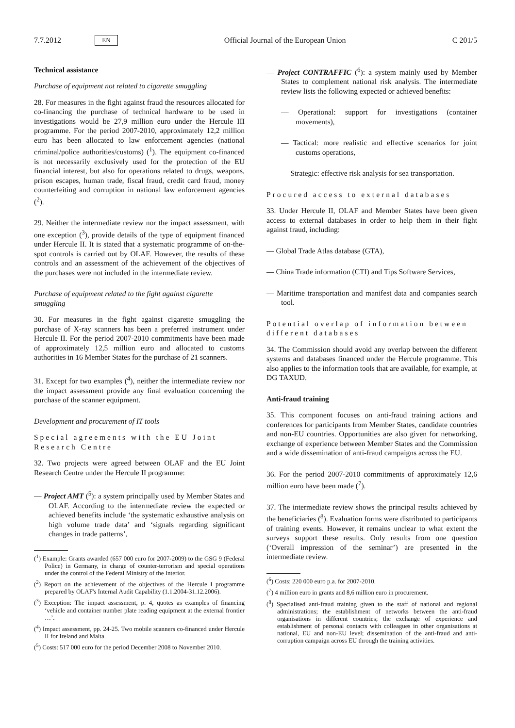7.7.2012 EN Official Journal of the European Union C 201/5
Technical assistance
Purchase of equipment not related to cigarette smuggling
28. For measures in the fight against fraud the resources allocated for co-financing the purchase of technical hardware to be used in investigations would be 27,9 million euro under the Hercule III programme. For the period 2007-2010, approximately 12,2 million euro has been allocated to law enforcement agencies (national criminal/police authorities/customs) (<sup>1</sup>). The equipment co-financed is not necessarily exclusively used for the protection of the EU financial interest, but also for operations related to drugs, weapons, prison escapes, human trade, fiscal fraud, credit card fraud, money counterfeiting and corruption in national law enforcement agencies (<sup>2</sup>).
29. Neither the intermediate review nor the impact assessment, with one exception (<sup>3</sup>), provide details of the type of equipment financed under Hercule II. It is stated that a systematic programme of on-the-spot controls is carried out by OLAF. However, the results of these controls and an assessment of the achievement of the objectives of the purchases were not included in the intermediate review.
Purchase of equipment related to the fight against cigarette smuggling
30. For measures in the fight against cigarette smuggling the purchase of X-ray scanners has been a preferred instrument under Hercule II. For the period 2007-2010 commitments have been made of approximately 12,5 million euro and allocated to customs authorities in 16 Member States for the purchase of 21 scanners.
31. Except for two examples (<sup>4</sup>), neither the intermediate review nor the impact assessment provide any final evaluation concerning the purchase of the scanner equipment.
Development and procurement of IT tools
Special agreements with the EU Joint Research Centre
32. Two projects were agreed between OLAF and the EU Joint Research Centre under the Hercule II programme:
— Project AMT (<sup>5</sup>): a system principally used by Member States and OLAF. According to the intermediate review the expected or achieved benefits include ‘the systematic exhaustive analysis on high volume trade data’ and ‘signals regarding significant changes in trade patterns’,
(<sup>1</sup>) Example: Grants awarded (657 000 euro for 2007-2009) to the GSG 9 (Federal Police) in Germany, in charge of counter-terrorism and special operations under the control of the Federal Ministry of the Interior.
(<sup>2</sup>) Report on the achievement of the objectives of the Hercule I programme prepared by OLAF's Internal Audit Capability (1.1.2004-31.12.2006).
(<sup>3</sup>) Exception: The impact assessment, p. 4, quotes as examples of financing ‘vehicle and container number plate reading equipment at the external frontier …’.
(<sup>4</sup>) Impact assessment, pp. 24-25. Two mobile scanners co-financed under Hercule II for Ireland and Malta.
(<sup>5</sup>) Costs: 517 000 euro for the period December 2008 to November 2010.
— Project CONTRAFFIC (<sup>6</sup>): a system mainly used by Member States to complement national risk analysis. The intermediate review lists the following expected or achieved benefits:
— Operational: support for investigations (container movements),
— Tactical: more realistic and effective scenarios for joint customs operations,
— Strategic: effective risk analysis for sea transportation.
Procured access to external databases
33. Under Hercule II, OLAF and Member States have been given access to external databases in order to help them in their fight against fraud, including:
— Global Trade Atlas database (GTA),
— China Trade information (CTI) and Tips Software Services,
— Maritime transportation and manifest data and companies search tool.
Potential overlap of information between different databases
34. The Commission should avoid any overlap between the different systems and databases financed under the Hercule programme. This also applies to the information tools that are available, for example, at DG TAXUD.
Anti-fraud training
35. This component focuses on anti-fraud training actions and conferences for participants from Member States, candidate countries and non-EU countries. Opportunities are also given for networking, exchange of experience between Member States and the Commission and a wide dissemination of anti-fraud campaigns across the EU.
36. For the period 2007-2010 commitments of approximately 12,6 million euro have been made (<sup>7</sup>).
37. The intermediate review shows the principal results achieved by the beneficiaries (<sup>8</sup>). Evaluation forms were distributed to participants of training events. However, it remains unclear to what extent the surveys support these results. Only results from one question (‘Overall impression of the seminar’) are presented in the intermediate review.
(<sup>6</sup>) Costs: 220 000 euro p.a. for 2007-2010.
(<sup>7</sup>) 4 million euro in grants and 8,6 million euro in procurement.
(<sup>8</sup>) Specialised anti-fraud training given to the staff of national and regional administrations; the establishment of networks between the anti-fraud organisations in different countries; the exchange of experience and establishment of personal contacts with colleagues in other organisations at national, EU and non-EU level; dissemination of the anti-fraud and anti-corruption campaign across EU through the training activities.